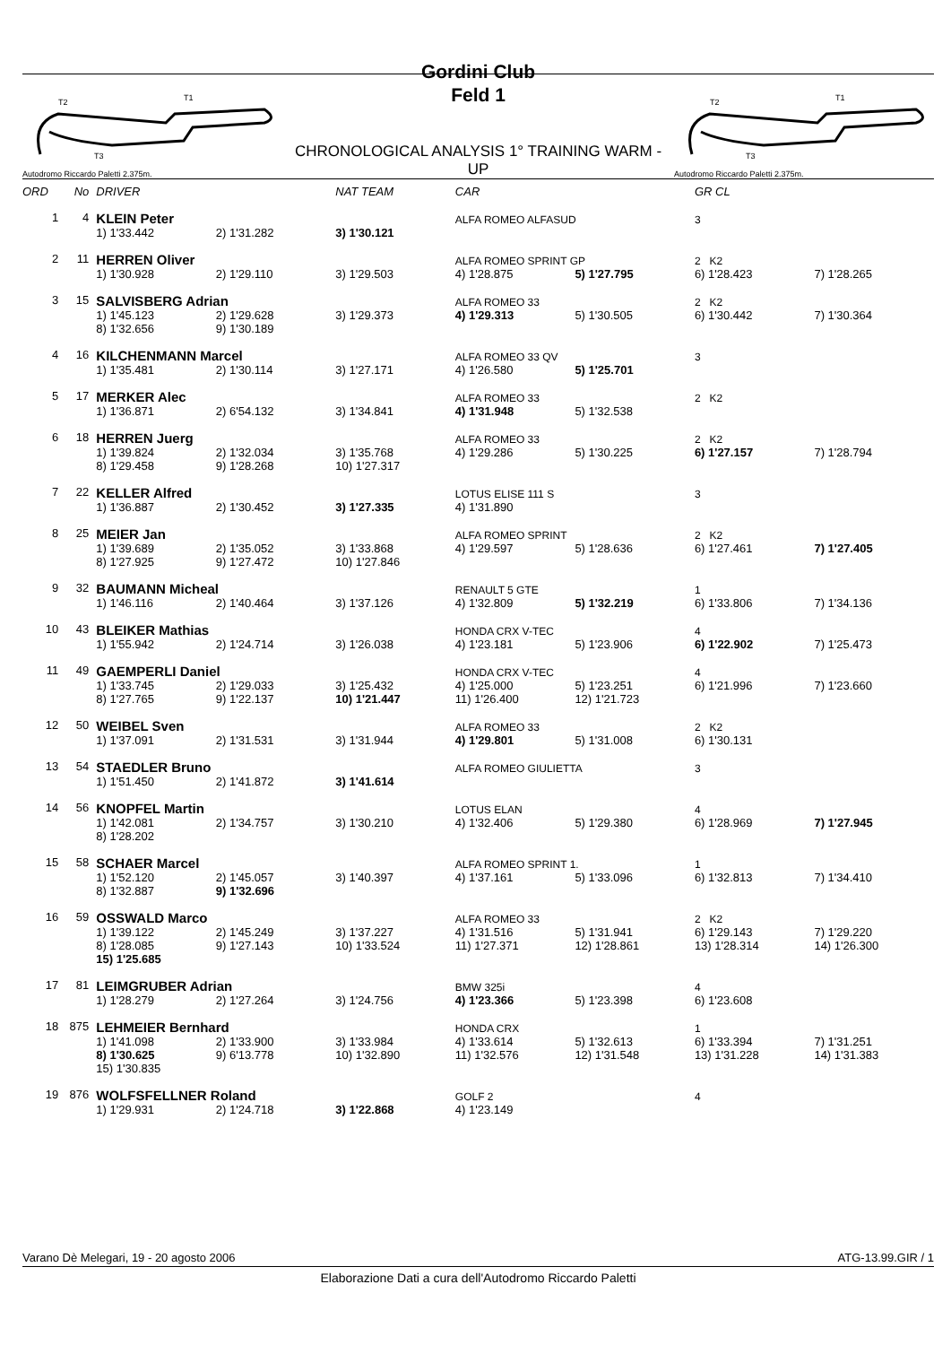T2
T1
T3
Autodromo Riccardo Paletti 2.375m.
Gordini Club
Feld 1
CHRONOLOGICAL ANALYSIS 1° TRAINING WARM - UP
T2
T1
T3
Autodromo Riccardo Paletti 2.375m.
| ORD | No | DRIVER | | NAT TEAM | CAR | | GR CL | |
| --- | --- | --- | --- | --- | --- | --- | --- | --- |
| 1 | 4 | KLEIN Peter | | | ALFA ROMEO ALFASUD | | 3 | |
| | | 1) 1'33.442 | 2) 1'31.282 | 3) 1'30.121 | | | | |
| 2 | 11 | HERREN Oliver | | | ALFA ROMEO SPRINT GP | | 2 K2 | |
| | | 1) 1'30.928 | 2) 1'29.110 | 3) 1'29.503 | 4) 1'28.875 | 5) 1'27.795 | 6) 1'28.423 | 7) 1'28.265 |
| 3 | 15 | SALVISBERG Adrian | | | ALFA ROMEO 33 | | 2 K2 | |
| | | 1) 1'45.123 | 2) 1'29.628 | 3) 1'29.373 | 4) 1'29.313 | 5) 1'30.505 | 6) 1'30.442 | 7) 1'30.364 |
| | | 8) 1'32.656 | 9) 1'30.189 | | | | | |
| 4 | 16 | KILCHENMANN Marcel | | | ALFA ROMEO 33 QV | | 3 | |
| | | 1) 1'35.481 | 2) 1'30.114 | 3) 1'27.171 | 4) 1'26.580 | 5) 1'25.701 | | |
| 5 | 17 | MERKER Alec | | | ALFA ROMEO 33 | | 2 K2 | |
| | | 1) 1'36.871 | 2) 6'54.132 | 3) 1'34.841 | 4) 1'31.948 | 5) 1'32.538 | | |
| 6 | 18 | HERREN Juerg | | | ALFA ROMEO 33 | | 2 K2 | |
| | | 1) 1'39.824 | 2) 1'32.034 | 3) 1'35.768 | 4) 1'29.286 | 5) 1'30.225 | 6) 1'27.157 | 7) 1'28.794 |
| | | 8) 1'29.458 | 9) 1'28.268 | 10) 1'27.317 | | | | |
| 7 | 22 | KELLER Alfred | | | LOTUS ELISE 111 S | | 3 | |
| | | 1) 1'36.887 | 2) 1'30.452 | 3) 1'27.335 | 4) 1'31.890 | | | |
| 8 | 25 | MEIER Jan | | | ALFA ROMEO SPRINT | | 2 K2 | |
| | | 1) 1'39.689 | 2) 1'35.052 | 3) 1'33.868 | 4) 1'29.597 | 5) 1'28.636 | 6) 1'27.461 | 7) 1'27.405 |
| | | 8) 1'27.925 | 9) 1'27.472 | 10) 1'27.846 | | | | |
| 9 | 32 | BAUMANN Micheal | | | RENAULT 5 GTE | | 1 | |
| | | 1) 1'46.116 | 2) 1'40.464 | 3) 1'37.126 | 4) 1'32.809 | 5) 1'32.219 | 6) 1'33.806 | 7) 1'34.136 |
| 10 | 43 | BLEIKER Mathias | | | HONDA CRX V-TEC | | 4 | |
| | | 1) 1'55.942 | 2) 1'24.714 | 3) 1'26.038 | 4) 1'23.181 | 5) 1'23.906 | 6) 1'22.902 | 7) 1'25.473 |
| 11 | 49 | GAEMPERLI Daniel | | | HONDA CRX V-TEC | | 4 | |
| | | 1) 1'33.745 | 2) 1'29.033 | 3) 1'25.432 | 4) 1'25.000 | 5) 1'23.251 | 6) 1'21.996 | 7) 1'23.660 |
| | | 8) 1'27.765 | 9) 1'22.137 | 10) 1'21.447 | 11) 1'26.400 | 12) 1'21.723 | | |
| 12 | 50 | WEIBEL Sven | | | ALFA ROMEO 33 | | 2 K2 | |
| | | 1) 1'37.091 | 2) 1'31.531 | 3) 1'31.944 | 4) 1'29.801 | 5) 1'31.008 | 6) 1'30.131 | |
| 13 | 54 | STAEDLER Bruno | | | ALFA ROMEO GIULIETTA | | 3 | |
| | | 1) 1'51.450 | 2) 1'41.872 | 3) 1'41.614 | | | | |
| 14 | 56 | KNOPFEL Martin | | | LOTUS ELAN | | 4 | |
| | | 1) 1'42.081 | 2) 1'34.757 | 3) 1'30.210 | 4) 1'32.406 | 5) 1'29.380 | 6) 1'28.969 | 7) 1'27.945 |
| | | 8) 1'28.202 | | | | | | |
| 15 | 58 | SCHAER Marcel | | | ALFA ROMEO SPRINT 1. | | 1 | |
| | | 1) 1'52.120 | 2) 1'45.057 | 3) 1'40.397 | 4) 1'37.161 | 5) 1'33.096 | 6) 1'32.813 | 7) 1'34.410 |
| | | 8) 1'32.887 | 9) 1'32.696 | | | | | |
| 16 | 59 | OSSWALD Marco | | | ALFA ROMEO 33 | | 2 K2 | |
| | | 1) 1'39.122 | 2) 1'45.249 | 3) 1'37.227 | 4) 1'31.516 | 5) 1'31.941 | 6) 1'29.143 | 7) 1'29.220 |
| | | 8) 1'28.085 | 9) 1'27.143 | 10) 1'33.524 | 11) 1'27.371 | 12) 1'28.861 | 13) 1'28.314 | 14) 1'26.300 |
| | | 15) 1'25.685 | | | | | | |
| 17 | 81 | LEIMGRUBER Adrian | | | BMW 325i | | 4 | |
| | | 1) 1'28.279 | 2) 1'27.264 | 3) 1'24.756 | 4) 1'23.366 | 5) 1'23.398 | 6) 1'23.608 | |
| 18 | 875 | LEHMEIER Bernhard | | | HONDA CRX | | 1 | |
| | | 1) 1'41.098 | 2) 1'33.900 | 3) 1'33.984 | 4) 1'33.614 | 5) 1'32.613 | 6) 1'33.394 | 7) 1'31.251 |
| | | 8) 1'30.625 | 9) 6'13.778 | 10) 1'32.890 | 11) 1'32.576 | 12) 1'31.548 | 13) 1'31.228 | 14) 1'31.383 |
| | | 15) 1'30.835 | | | | | | |
| 19 | 876 | WOLFSFELLNER Roland | | | GOLF 2 | | 4 | |
| | | 1) 1'29.931 | 2) 1'24.718 | 3) 1'22.868 | 4) 1'23.149 | | | |
Varano Dè Melegari, 19 - 20 agosto 2006 ATG-13.99.GIR / 1
Elaborazione Dati a cura dell'Autodromo Riccardo Paletti